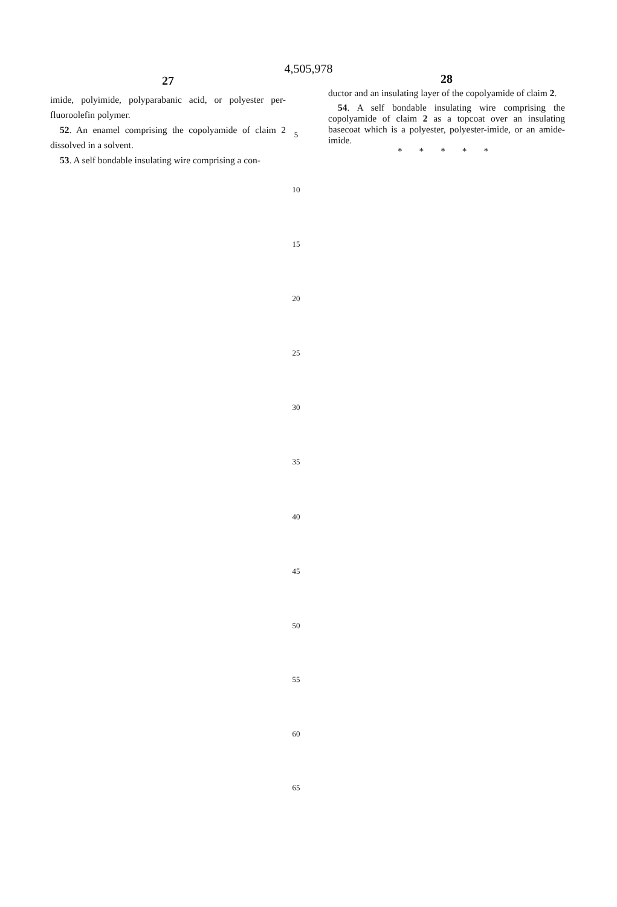4,505,978
27
imide, polyimide, polyparabanic acid, or polyester per-fluoroolefin polymer.
52. An enamel comprising the copolyamide of claim 2 dissolved in a solvent.
53. A self bondable insulating wire comprising a con-
28
ductor and an insulating layer of the copolyamide of claim 2.
54. A self bondable insulating wire comprising the copolyamide of claim 2 as a topcoat over an insulating basecoat which is a polyester, polyester-imide, or an amide-imide.
* * * * *
5
10
15
20
25
30
35
40
45
50
55
60
65